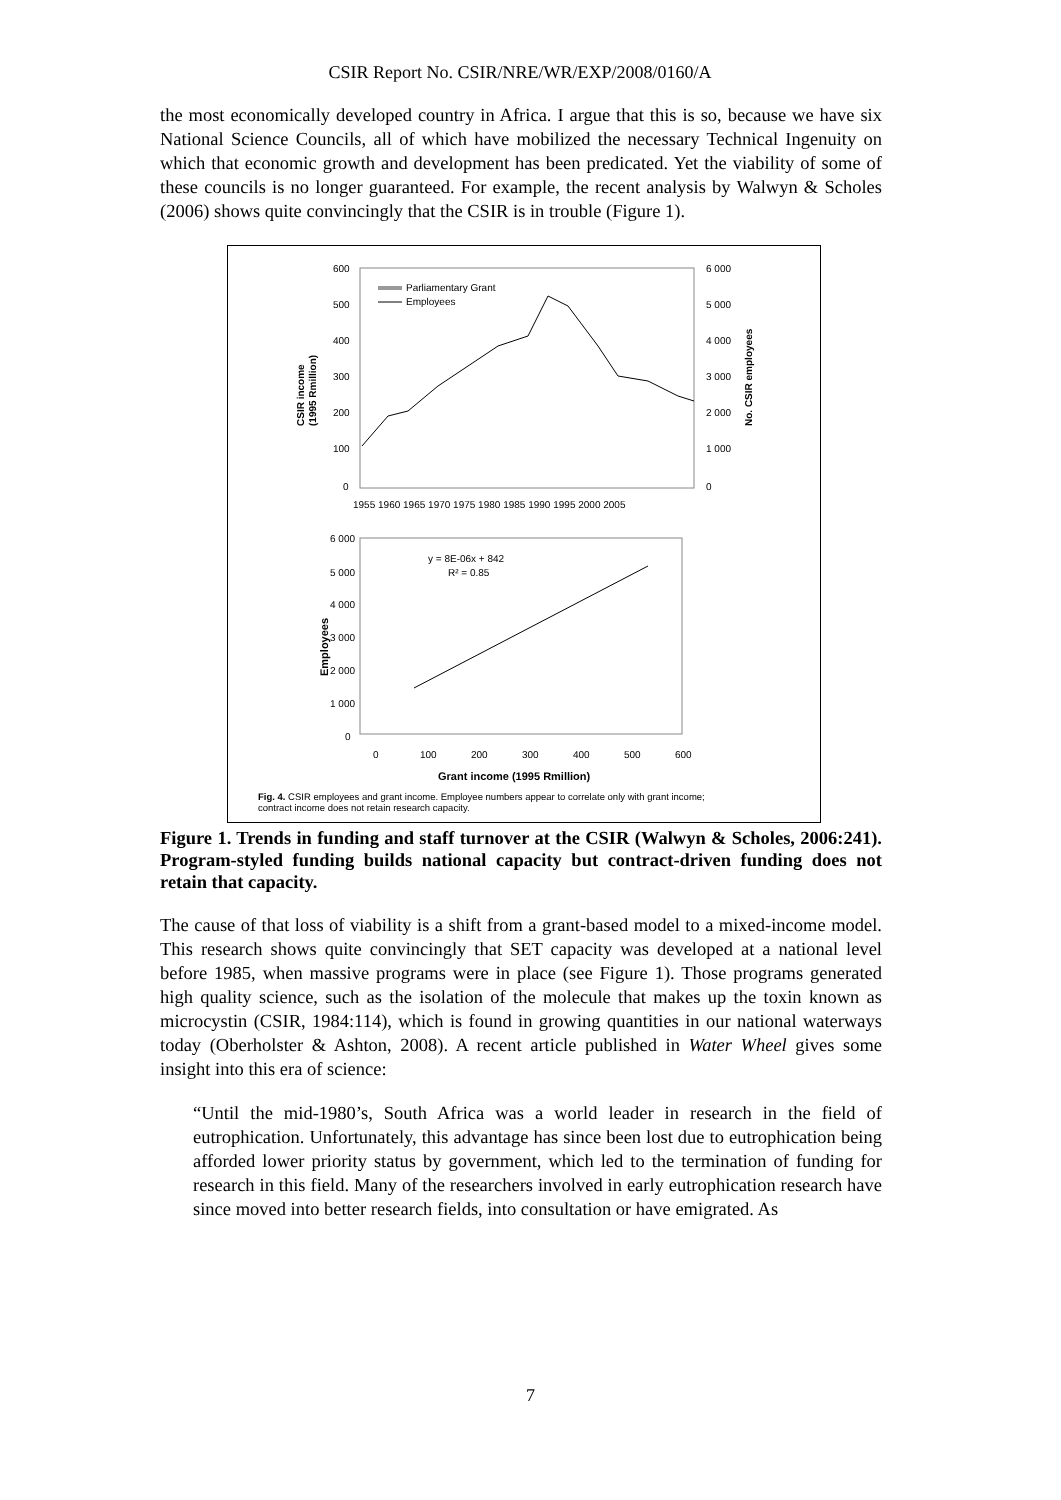CSIR Report No. CSIR/NRE/WR/EXP/2008/0160/A
the most economically developed country in Africa. I argue that this is so, because we have six National Science Councils, all of which have mobilized the necessary Technical Ingenuity on which that economic growth and development has been predicated. Yet the viability of some of these councils is no longer guaranteed. For example, the recent analysis by Walwyn & Scholes (2006) shows quite convincingly that the CSIR is in trouble (Figure 1).
600
500
400
300
200
100
0
6 000
5 000
4 000
3 000
2 000
1 000
0
1955 1960 1965 1970 1975 1980 1985 1990 1995 2000 2005
CSIR income
(1995 Rmillion)
No. CSIR employees
Parliamentary Grant
Employees
6 000
5 000
4 000
3 000
2 000
1 000
0
0
100
200
300
400
500
600
Grant income (1995 Rmillion)
Employees
y = 8E-06x + 842
R² = 0.85
Fig. 4. CSIR employees and grant income. Employee numbers appear to correlate only with grant income;
contract income does not retain research capacity.
Figure 1. Trends in funding and staff turnover at the CSIR (Walwyn & Scholes, 2006:241). Program-styled funding builds national capacity but contract-driven funding does not retain that capacity.
The cause of that loss of viability is a shift from a grant-based model to a mixed-income model. This research shows quite convincingly that SET capacity was developed at a national level before 1985, when massive programs were in place (see Figure 1). Those programs generated high quality science, such as the isolation of the molecule that makes up the toxin known as microcystin (CSIR, 1984:114), which is found in growing quantities in our national waterways today (Oberholster & Ashton, 2008). A recent article published in Water Wheel gives some insight into this era of science:
“Until the mid-1980’s, South Africa was a world leader in research in the field of eutrophication. Unfortunately, this advantage has since been lost due to eutrophication being afforded lower priority status by government, which led to the termination of funding for research in this field. Many of the researchers involved in early eutrophication research have since moved into better research fields, into consultation or have emigrated. As
7